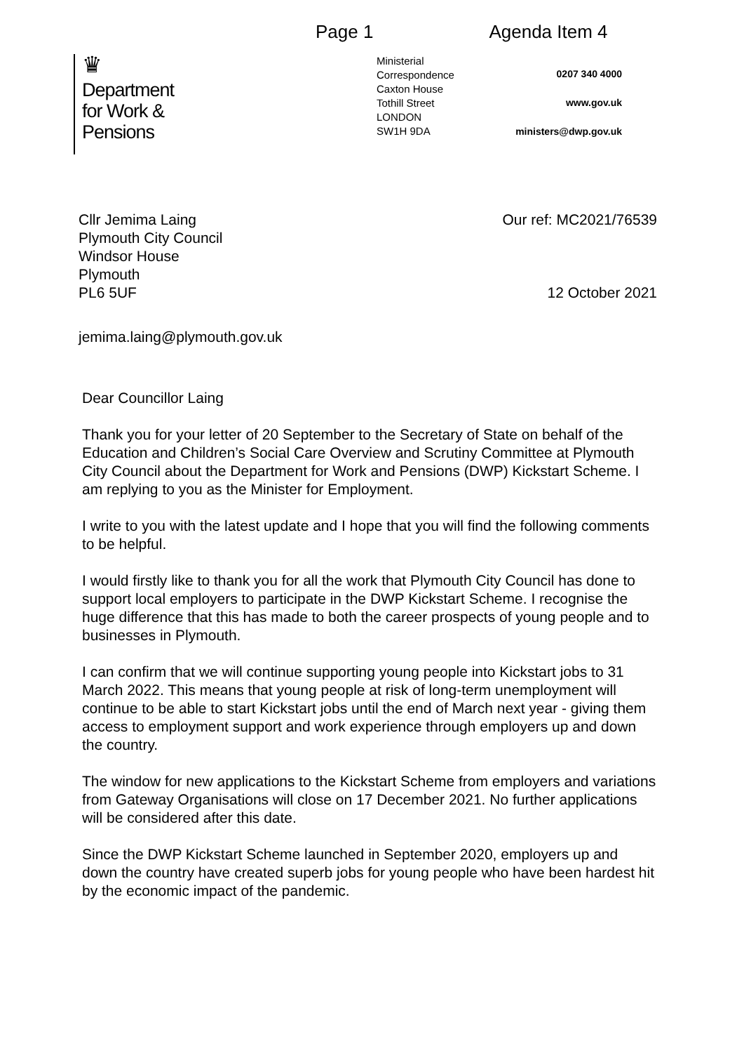Page 1 Agenda Item 4
♛
Department
for Work &
Pensions
Ministerial Correspondence
Caxton House
Tothill Street
LONDON
SW1H 9DA
0207 340 4000
www.gov.uk
ministers@dwp.gov.uk
Cllr Jemima Laing
Plymouth City Council
Windsor House
Plymouth
PL6 5UF
Our ref: MC2021/76539
12 October 2021
jemima.laing@plymouth.gov.uk
Dear Councillor Laing
Thank you for your letter of 20 September to the Secretary of State on behalf of the Education and Children’s Social Care Overview and Scrutiny Committee at Plymouth City Council about the Department for Work and Pensions (DWP) Kickstart Scheme. I am replying to you as the Minister for Employment.
I write to you with the latest update and I hope that you will find the following comments to be helpful.
I would firstly like to thank you for all the work that Plymouth City Council has done to support local employers to participate in the DWP Kickstart Scheme. I recognise the huge difference that this has made to both the career prospects of young people and to businesses in Plymouth.
I can confirm that we will continue supporting young people into Kickstart jobs to 31 March 2022. This means that young people at risk of long-term unemployment will continue to be able to start Kickstart jobs until the end of March next year - giving them access to employment support and work experience through employers up and down the country.
The window for new applications to the Kickstart Scheme from employers and variations from Gateway Organisations will close on 17 December 2021. No further applications will be considered after this date.
Since the DWP Kickstart Scheme launched in September 2020, employers up and down the country have created superb jobs for young people who have been hardest hit by the economic impact of the pandemic.